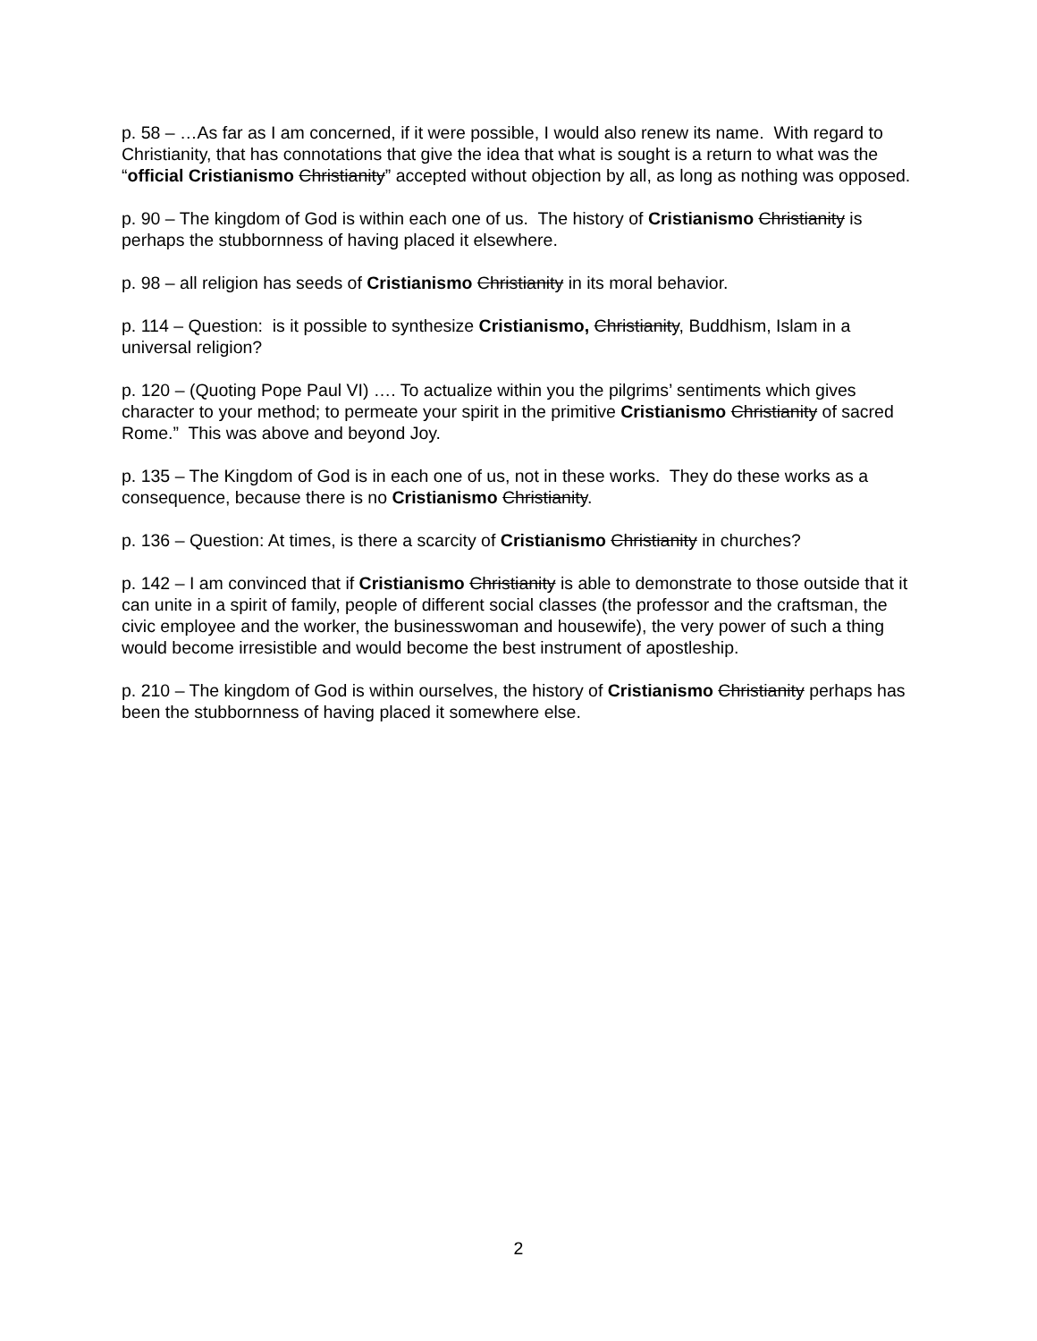p. 58 – …As far as I am concerned, if it were possible, I would also renew its name. With regard to Christianity, that has connotations that give the idea that what is sought is a return to what was the “official Cristianismo Christianity” accepted without objection by all, as long as nothing was opposed.
p. 90 – The kingdom of God is within each one of us. The history of Cristianismo Christianity is perhaps the stubbornness of having placed it elsewhere.
p. 98 – all religion has seeds of Cristianismo Christianity in its moral behavior.
p. 114 – Question: is it possible to synthesize Cristianismo, Christianity, Buddhism, Islam in a universal religion?
p. 120 – (Quoting Pope Paul VI) …. To actualize within you the pilgrims’ sentiments which gives character to your method; to permeate your spirit in the primitive Cristianismo Christianity of sacred Rome.” This was above and beyond Joy.
p. 135 – The Kingdom of God is in each one of us, not in these works. They do these works as a consequence, because there is no Cristianismo Christianity.
p. 136 – Question: At times, is there a scarcity of Cristianismo Christianity in churches?
p. 142 – I am convinced that if Cristianismo Christianity is able to demonstrate to those outside that it can unite in a spirit of family, people of different social classes (the professor and the craftsman, the civic employee and the worker, the businesswoman and housewife), the very power of such a thing would become irresistible and would become the best instrument of apostleship.
p. 210 – The kingdom of God is within ourselves, the history of Cristianismo Christianity perhaps has been the stubbornness of having placed it somewhere else.
2